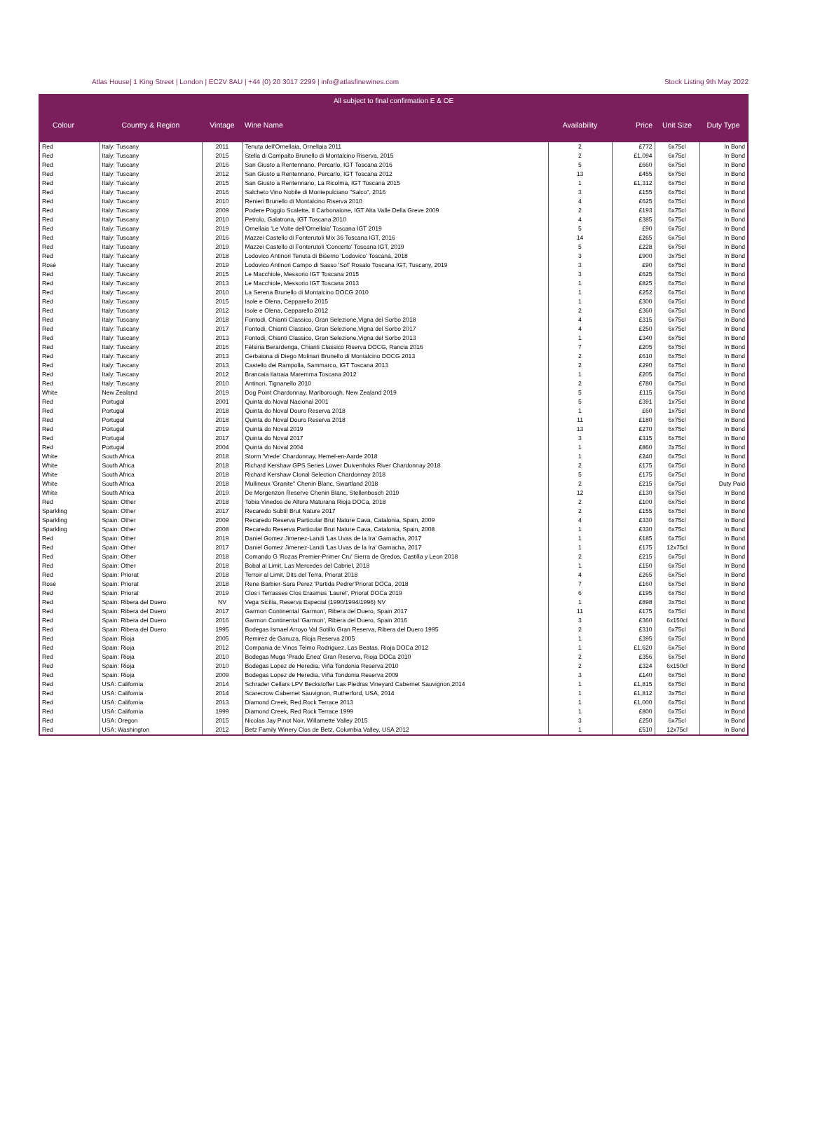Atlas House| 1 King Street | London | EC2V 8AU | +44 (0) 20 3017 2299 | info@atlasfinewines.com Stock Listing 9th May 2022
All subject to final confirmation E & OE
| Colour | Country & Region | Vintage | Wine Name | Availability | Price | Unit Size | Duty Type |
| --- | --- | --- | --- | --- | --- | --- | --- |
| Red | Italy: Tuscany | 2011 | Tenuta dell'Ornellaia, Ornellaia 2011 | 2 | £772 | 6x75cl | In Bond |
| Red | Italy: Tuscany | 2015 | Stella di Campalto Brunello di Montalcino Riserva, 2015 | 2 | £1,094 | 6x75cl | In Bond |
| Red | Italy: Tuscany | 2016 | San Giusto a Rentennano, Percarlo, IGT Toscana 2016 | 5 | £660 | 6x75cl | In Bond |
| Red | Italy: Tuscany | 2012 | San Giusto a Rentennano, Percarlo, IGT Toscana 2012 | 13 | £455 | 6x75cl | In Bond |
| Red | Italy: Tuscany | 2015 | San Giusto a Rentennano, La Ricolma, IGT Toscana 2015 | 1 | £1,312 | 6x75cl | In Bond |
| Red | Italy: Tuscany | 2016 | Salcheto Vino Nobile di Montepulciano "Salco", 2016 | 3 | £155 | 6x75cl | In Bond |
| Red | Italy: Tuscany | 2010 | Renieri Brunello di Montalcino Riserva 2010 | 4 | £625 | 6x75cl | In Bond |
| Red | Italy: Tuscany | 2009 | Podere Poggio Scalette, Il Carbonaione, IGT Alta Valle Della Greve 2009 | 2 | £193 | 6x75cl | In Bond |
| Red | Italy: Tuscany | 2010 | Petrolo, Galatrona, IGT Toscana 2010 | 4 | £385 | 6x75cl | In Bond |
| Red | Italy: Tuscany | 2019 | Ornellaia 'Le Volte dell'Ornellaia' Toscana IGT 2019 | 5 | £90 | 6x75cl | In Bond |
| Red | Italy: Tuscany | 2016 | Mazzei Castello di Fonterutoli Mix 36 Toscana IGT, 2016 | 14 | £265 | 6x75cl | In Bond |
| Red | Italy: Tuscany | 2019 | Mazzei Castello di Fonterutoli 'Concerto' Toscana IGT, 2019 | 5 | £228 | 6x75cl | In Bond |
| Red | Italy: Tuscany | 2018 | Lodovico Antinori Tenuta di Biserno 'Lodovico' Toscana, 2018 | 3 | £900 | 3x75cl | In Bond |
| Rosé | Italy: Tuscany | 2019 | Lodovico Antinori Campo di Sasso 'Sof' Rosato Toscana IGT, Tuscany, 2019 | 3 | £90 | 6x75cl | In Bond |
| Red | Italy: Tuscany | 2015 | Le Macchiole, Messorio IGT Toscana 2015 | 3 | £625 | 6x75cl | In Bond |
| Red | Italy: Tuscany | 2013 | Le Macchiole, Messorio IGT Toscana 2013 | 1 | £825 | 6x75cl | In Bond |
| Red | Italy: Tuscany | 2010 | La Serena Brunello di Montalcino DOCG 2010 | 1 | £252 | 6x75cl | In Bond |
| Red | Italy: Tuscany | 2015 | Isole e Olena, Cepparello 2015 | 1 | £300 | 6x75cl | In Bond |
| Red | Italy: Tuscany | 2012 | Isole e Olena, Cepparello 2012 | 2 | £360 | 6x75cl | In Bond |
| Red | Italy: Tuscany | 2018 | Fontodi, Chianti Classico, Gran Selezione,Vigna del Sorbo 2018 | 4 | £315 | 6x75cl | In Bond |
| Red | Italy: Tuscany | 2017 | Fontodi, Chianti Classico, Gran Selezione,Vigna del Sorbo 2017 | 4 | £250 | 6x75cl | In Bond |
| Red | Italy: Tuscany | 2013 | Fontodi, Chianti Classico, Gran Selezione,Vigna del Sorbo 2013 | 1 | £340 | 6x75cl | In Bond |
| Red | Italy: Tuscany | 2016 | Fèlsina Berardenga, Chianti Classico Riserva DOCG, Rancia 2016 | 7 | £205 | 6x75cl | In Bond |
| Red | Italy: Tuscany | 2013 | Cerbaiona di Diego Molinari Brunello di Montalcino DOCG 2013 | 2 | £610 | 6x75cl | In Bond |
| Red | Italy: Tuscany | 2013 | Castello dei Rampolla, Sammarco, IGT Toscana 2013 | 2 | £290 | 6x75cl | In Bond |
| Red | Italy: Tuscany | 2012 | Brancaia Ilatraia Maremma Toscana 2012 | 1 | £205 | 6x75cl | In Bond |
| Red | Italy: Tuscany | 2010 | Antinori, Tignanello 2010 | 2 | £780 | 6x75cl | In Bond |
| White | New Zealand | 2019 | Dog Point Chardonnay, Marlborough, New Zealand 2019 | 5 | £115 | 6x75cl | In Bond |
| Red | Portugal | 2001 | Quinta do Noval Nacional 2001 | 5 | £391 | 1x75cl | In Bond |
| Red | Portugal | 2018 | Quinta do Noval Douro Reserva 2018 | 1 | £60 | 1x75cl | In Bond |
| Red | Portugal | 2018 | Quinta do Noval Douro Reserva 2018 | 11 | £180 | 6x75cl | In Bond |
| Red | Portugal | 2019 | Quinta do Noval 2019 | 13 | £270 | 6x75cl | In Bond |
| Red | Portugal | 2017 | Quinta do Noval 2017 | 3 | £315 | 6x75cl | In Bond |
| Red | Portugal | 2004 | Quinta do Noval 2004 | 1 | £860 | 3x75cl | In Bond |
| White | South Africa | 2018 | Storm 'Vrede' Chardonnay, Hemel-en-Aarde 2018 | 1 | £240 | 6x75cl | In Bond |
| White | South Africa | 2018 | Richard Kershaw GPS Series Lower Duivenhoks River Chardonnay 2018 | 2 | £175 | 6x75cl | In Bond |
| White | South Africa | 2018 | Richard Kershaw Clonal Selection Chardonnay 2018 | 5 | £175 | 6x75cl | In Bond |
| White | South Africa | 2018 | Mullineux 'Granite'' Chenin Blanc, Swartland 2018 | 2 | £215 | 6x75cl | Duty Paid |
| White | South Africa | 2019 | De Morgenzon Reserve Chenin Blanc, Stellenbosch 2019 | 12 | £130 | 6x75cl | In Bond |
| Red | Spain: Other | 2018 | Tobia Vinedos de Altura Maturana Rioja DOCa, 2018 | 2 | £100 | 6x75cl | In Bond |
| Sparkling | Spain: Other | 2017 | Recaredo Subtil Brut Nature 2017 | 2 | £155 | 6x75cl | In Bond |
| Sparkling | Spain: Other | 2009 | Recaredo Reserva Particular Brut Nature Cava, Catalonia, Spain, 2009 | 4 | £330 | 6x75cl | In Bond |
| Sparkling | Spain: Other | 2008 | Recaredo Reserva Particular Brut Nature Cava, Catalonia, Spain, 2008 | 1 | £330 | 6x75cl | In Bond |
| Red | Spain: Other | 2019 | Daniel Gomez Jimenez-Landi 'Las Uvas de la Ira' Garnacha, 2017 | 1 | £185 | 6x75cl | In Bond |
| Red | Spain: Other | 2017 | Daniel Gomez Jimenez-Landi 'Las Uvas de la Ira' Garnacha, 2017 | 1 | £175 | 12x75cl | In Bond |
| Red | Spain: Other | 2018 | Comando G 'Rozas Premier-Primer Cru' Sierra de Gredos, Castilla y Leon 2018 | 2 | £215 | 6x75cl | In Bond |
| Red | Spain: Other | 2018 | Bobal al Limit, Las Mercedes del Cabriel, 2018 | 1 | £150 | 6x75cl | In Bond |
| Red | Spain: Priorat | 2018 | Terroir al Limit, Dits del Terra, Priorat 2018 | 4 | £265 | 6x75cl | In Bond |
| Rosé | Spain: Priorat | 2018 | Rene Barbier-Sara Perez 'Partida Pedrer'Priorat DOCa, 2018 | 7 | £160 | 6x75cl | In Bond |
| Red | Spain: Priorat | 2019 | Clos i Terrasses Clos Erasmus 'Laurel', Priorat DOCa 2019 | 6 | £195 | 6x75cl | In Bond |
| Red | Spain: Ribera del Duero | NV | Vega Sicilia, Reserva Especial (1990/1994/1996) NV | 1 | £898 | 3x75cl | In Bond |
| Red | Spain: Ribera del Duero | 2017 | Garmon Continental 'Garmon', Ribera del Duero, Spain 2017 | 11 | £175 | 6x75cl | In Bond |
| Red | Spain: Ribera del Duero | 2016 | Garmon Continental 'Garmon', Ribera del Duero, Spain 2016 | 3 | £360 | 6x150cl | In Bond |
| Red | Spain: Ribera del Duero | 1995 | Bodegas Ismael Arroyo Val Sotillo Gran Reserva, Ribera del Duero 1995 | 2 | £310 | 6x75cl | In Bond |
| Red | Spain: Rioja | 2005 | Remirez de Ganuza, Rioja Reserva 2005 | 1 | £395 | 6x75cl | In Bond |
| Red | Spain: Rioja | 2012 | Compania de Vinos Telmo Rodriguez, Las Beatas, Rioja DOCa 2012 | 1 | £1,620 | 6x75cl | In Bond |
| Red | Spain: Rioja | 2010 | Bodegas Muga 'Prado Enea' Gran Reserva, Rioja DOCa 2010 | 2 | £356 | 6x75cl | In Bond |
| Red | Spain: Rioja | 2010 | Bodegas Lopez de Heredia, Viña Tondonia Reserva 2010 | 2 | £324 | 6x150cl | In Bond |
| Red | Spain: Rioja | 2009 | Bodegas Lopez de Heredia, Viña Tondonia Reserva 2009 | 3 | £140 | 6x75cl | In Bond |
| Red | USA: California | 2014 | Schrader Cellars LPV Beckstoffer Las Piedras Vineyard Cabernet Sauvignon,2014 | 1 | £1,815 | 6x75cl | In Bond |
| Red | USA: California | 2014 | Scarecrow Cabernet Sauvignon, Rutherford, USA, 2014 | 1 | £1,812 | 3x75cl | In Bond |
| Red | USA: California | 2013 | Diamond Creek, Red Rock Terrace 2013 | 1 | £1,000 | 6x75cl | In Bond |
| Red | USA: California | 1999 | Diamond Creek, Red Rock Terrace 1999 | 1 | £800 | 6x75cl | In Bond |
| Red | USA: Oregon | 2015 | Nicolas Jay Pinot Noir, Willamette Valley 2015 | 3 | £250 | 6x75cl | In Bond |
| Red | USA: Washington | 2012 | Betz Family Winery Clos de Betz, Columbia Valley, USA 2012 | 1 | £510 | 12x75cl | In Bond |